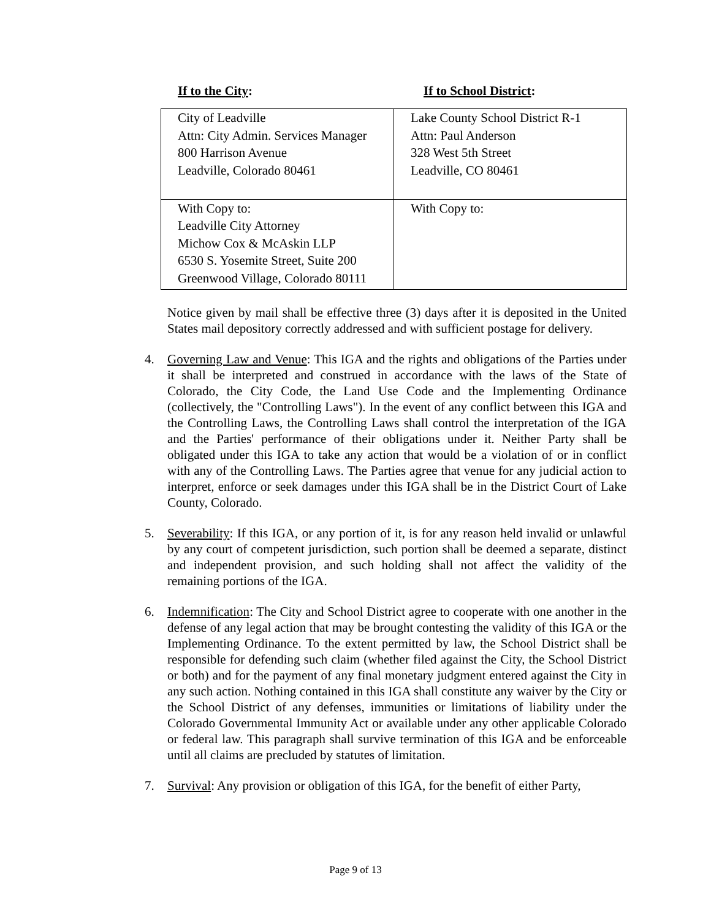If to the City: If to School District:
| City of Leadville Attn: City Admin. Services Manager 800 Harrison Avenue Leadville, Colorado 80461 | Lake County School District R-1 Attn: Paul Anderson 328 West 5th Street Leadville, CO 80461 |
| With Copy to: Leadville City Attorney Michow Cox & McAskin LLP 6530 S. Yosemite Street, Suite 200 Greenwood Village, Colorado 80111 | With Copy to: |
Notice given by mail shall be effective three (3) days after it is deposited in the United States mail depository correctly addressed and with sufficient postage for delivery.
4. Governing Law and Venue: This IGA and the rights and obligations of the Parties under it shall be interpreted and construed in accordance with the laws of the State of Colorado, the City Code, the Land Use Code and the Implementing Ordinance (collectively, the "Controlling Laws"). In the event of any conflict between this IGA and the Controlling Laws, the Controlling Laws shall control the interpretation of the IGA and the Parties' performance of their obligations under it. Neither Party shall be obligated under this IGA to take any action that would be a violation of or in conflict with any of the Controlling Laws. The Parties agree that venue for any judicial action to interpret, enforce or seek damages under this IGA shall be in the District Court of Lake County, Colorado.
5. Severability: If this IGA, or any portion of it, is for any reason held invalid or unlawful by any court of competent jurisdiction, such portion shall be deemed a separate, distinct and independent provision, and such holding shall not affect the validity of the remaining portions of the IGA.
6. Indemnification: The City and School District agree to cooperate with one another in the defense of any legal action that may be brought contesting the validity of this IGA or the Implementing Ordinance. To the extent permitted by law, the School District shall be responsible for defending such claim (whether filed against the City, the School District or both) and for the payment of any final monetary judgment entered against the City in any such action. Nothing contained in this IGA shall constitute any waiver by the City or the School District of any defenses, immunities or limitations of liability under the Colorado Governmental Immunity Act or available under any other applicable Colorado or federal law. This paragraph shall survive termination of this IGA and be enforceable until all claims are precluded by statutes of limitation.
7. Survival: Any provision or obligation of this IGA, for the benefit of either Party,
Page 9 of 13